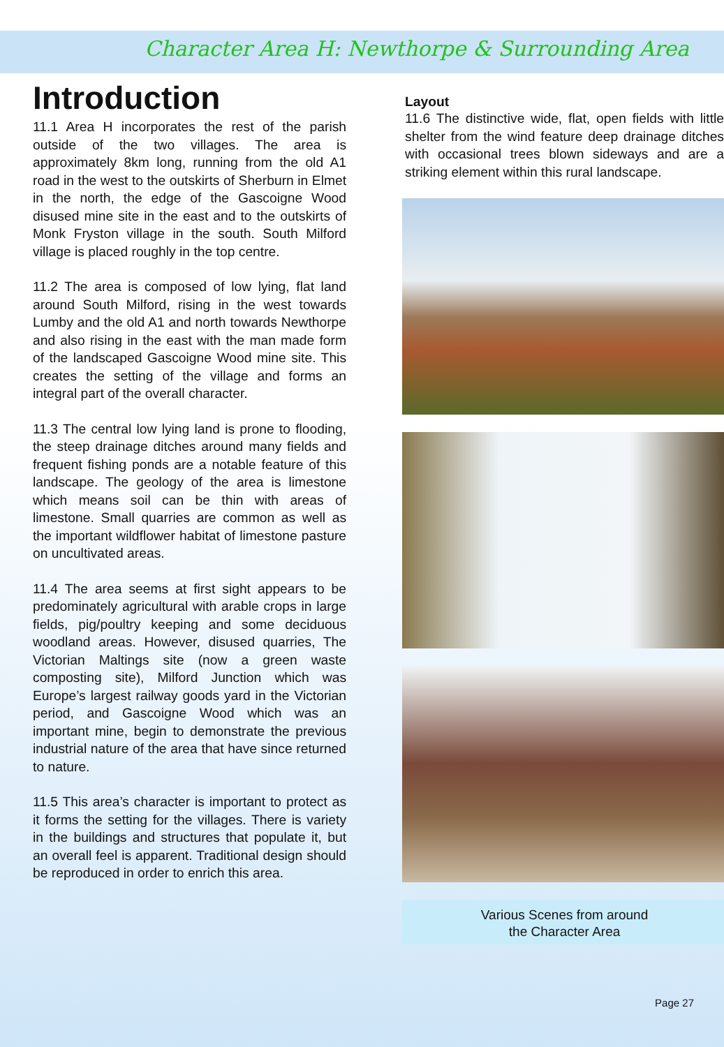Character Area H: Newthorpe & Surrounding Area
Introduction
11.1 Area H incorporates the rest of the parish outside of the two villages. The area is approximately 8km long, running from the old A1 road in the west to the outskirts of Sherburn in Elmet in the north, the edge of the Gascoigne Wood disused mine site in the east and to the outskirts of Monk Fryston village in the south. South Milford village is placed roughly in the top centre.
11.2 The area is composed of low lying, flat land around South Milford, rising in the west towards Lumby and the old A1 and north towards Newthorpe and also rising in the east with the man made form of the landscaped Gascoigne Wood mine site. This creates the setting of the village and forms an integral part of the overall character.
11.3 The central low lying land is prone to flooding, the steep drainage ditches around many fields and frequent fishing ponds are a notable feature of this landscape. The geology of the area is limestone which means soil can be thin with areas of limestone. Small quarries are common as well as the important wildflower habitat of limestone pasture on uncultivated areas.
11.4 The area seems at first sight appears to be predominately agricultural with arable crops in large fields, pig/poultry keeping and some deciduous woodland areas. However, disused quarries, The Victorian Maltings site (now a green waste composting site), Milford Junction which was Europe’s largest railway goods yard in the Victorian period, and Gascoigne Wood which was an important mine, begin to demonstrate the previous industrial nature of the area that have since returned to nature.
11.5 This area’s character is important to protect as it forms the setting for the villages. There is variety in the buildings and structures that populate it, but an overall feel is apparent. Traditional design should be reproduced in order to enrich this area.
Layout
11.6 The distinctive wide, flat, open fields with little shelter from the wind feature deep drainage ditches with occasional trees blown sideways and are a striking element within this rural landscape.
Various Scenes from around
the Character Area
Page 27